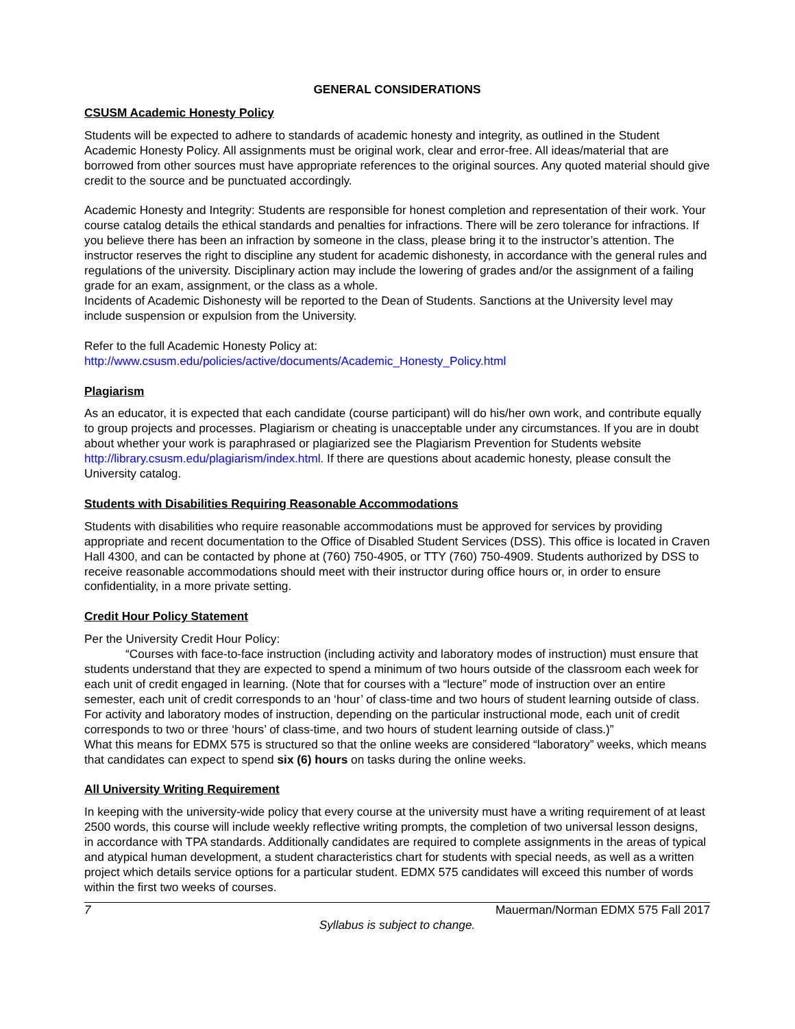GENERAL CONSIDERATIONS
CSUSM Academic Honesty Policy
Students will be expected to adhere to standards of academic honesty and integrity, as outlined in the Student Academic Honesty Policy. All assignments must be original work, clear and error-free. All ideas/material that are borrowed from other sources must have appropriate references to the original sources. Any quoted material should give credit to the source and be punctuated accordingly.
Academic Honesty and Integrity: Students are responsible for honest completion and representation of their work. Your course catalog details the ethical standards and penalties for infractions. There will be zero tolerance for infractions. If you believe there has been an infraction by someone in the class, please bring it to the instructor’s attention. The instructor reserves the right to discipline any student for academic dishonesty, in accordance with the general rules and regulations of the university. Disciplinary action may include the lowering of grades and/or the assignment of a failing grade for an exam, assignment, or the class as a whole.
Incidents of Academic Dishonesty will be reported to the Dean of Students. Sanctions at the University level may include suspension or expulsion from the University.
Refer to the full Academic Honesty Policy at:
http://www.csusm.edu/policies/active/documents/Academic_Honesty_Policy.html
Plagiarism
As an educator, it is expected that each candidate (course participant) will do his/her own work, and contribute equally to group projects and processes. Plagiarism or cheating is unacceptable under any circumstances. If you are in doubt about whether your work is paraphrased or plagiarized see the Plagiarism Prevention for Students website http://library.csusm.edu/plagiarism/index.html. If there are questions about academic honesty, please consult the University catalog.
Students with Disabilities Requiring Reasonable Accommodations
Students with disabilities who require reasonable accommodations must be approved for services by providing appropriate and recent documentation to the Office of Disabled Student Services (DSS). This office is located in Craven Hall 4300, and can be contacted by phone at (760) 750-4905, or TTY (760) 750-4909. Students authorized by DSS to receive reasonable accommodations should meet with their instructor during office hours or, in order to ensure confidentiality, in a more private setting.
Credit Hour Policy Statement
Per the University Credit Hour Policy:
“Courses with face-to-face instruction (including activity and laboratory modes of instruction) must ensure that students understand that they are expected to spend a minimum of two hours outside of the classroom each week for each unit of credit engaged in learning. (Note that for courses with a “lecture” mode of instruction over an entire semester, each unit of credit corresponds to an ‘hour’ of class-time and two hours of student learning outside of class. For activity and laboratory modes of instruction, depending on the particular instructional mode, each unit of credit corresponds to two or three ‘hours’ of class-time, and two hours of student learning outside of class.)”
What this means for EDMX 575 is structured so that the online weeks are considered “laboratory” weeks, which means that candidates can expect to spend six (6) hours on tasks during the online weeks.
All University Writing Requirement
In keeping with the university-wide policy that every course at the university must have a writing requirement of at least 2500 words, this course will include weekly reflective writing prompts, the completion of two universal lesson designs, in accordance with TPA standards. Additionally candidates are required to complete assignments in the areas of typical and atypical human development, a student characteristics chart for students with special needs, as well as a written project which details service options for a particular student. EDMX 575 candidates will exceed this number of words within the first two weeks of courses.
7 Mauerman/Norman EDMX 575 Fall 2017
Syllabus is subject to change.